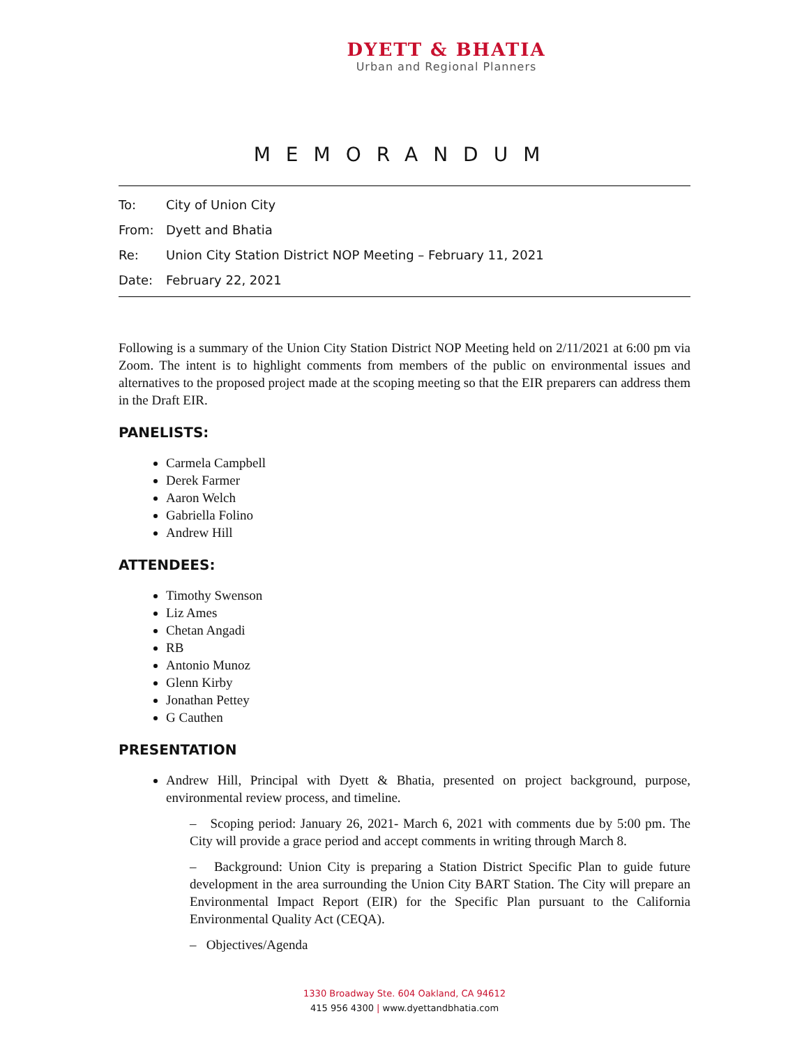DYETT & BHATIA
Urban and Regional Planners
MEMORANDUM
To: City of Union City
From: Dyett and Bhatia
Re: Union City Station District NOP Meeting – February 11, 2021
Date: February 22, 2021
Following is a summary of the Union City Station District NOP Meeting held on 2/11/2021 at 6:00 pm via Zoom. The intent is to highlight comments from members of the public on environmental issues and alternatives to the proposed project made at the scoping meeting so that the EIR preparers can address them in the Draft EIR.
PANELISTS:
Carmela Campbell
Derek Farmer
Aaron Welch
Gabriella Folino
Andrew Hill
ATTENDEES:
Timothy Swenson
Liz Ames
Chetan Angadi
RB
Antonio Munoz
Glenn Kirby
Jonathan Pettey
G Cauthen
PRESENTATION
Andrew Hill, Principal with Dyett & Bhatia, presented on project background, purpose, environmental review process, and timeline.
– Scoping period: January 26, 2021- March 6, 2021 with comments due by 5:00 pm. The City will provide a grace period and accept comments in writing through March 8.
– Background: Union City is preparing a Station District Specific Plan to guide future development in the area surrounding the Union City BART Station. The City will prepare an Environmental Impact Report (EIR) for the Specific Plan pursuant to the California Environmental Quality Act (CEQA).
– Objectives/Agenda
1330 Broadway Ste. 604 Oakland, CA 94612
415 956 4300 | www.dyettandbhatia.com